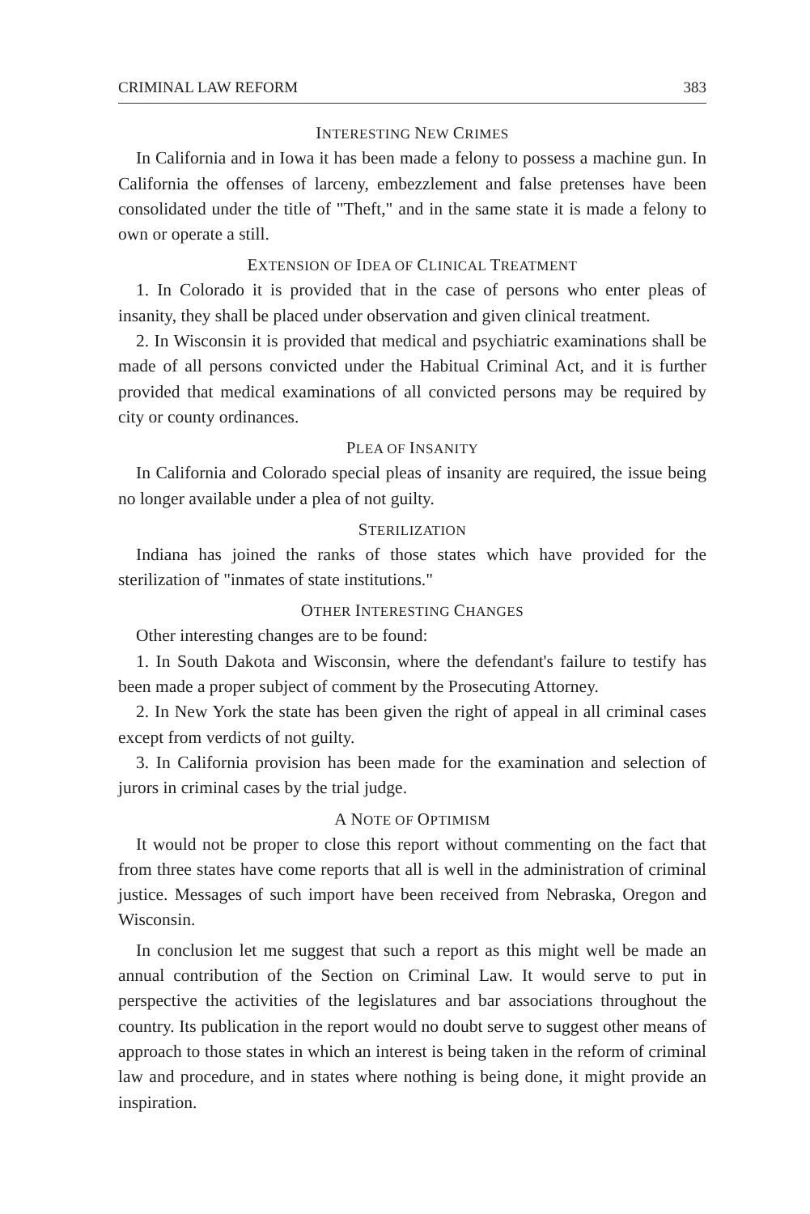CRIMINAL LAW REFORM 383
INTERESTING NEW CRIMES
In California and in Iowa it has been made a felony to possess a machine gun. In California the offenses of larceny, embezzlement and false pretenses have been consolidated under the title of "Theft," and in the same state it is made a felony to own or operate a still.
EXTENSION OF IDEA OF CLINICAL TREATMENT
1. In Colorado it is provided that in the case of persons who enter pleas of insanity, they shall be placed under observation and given clinical treatment.
2. In Wisconsin it is provided that medical and psychiatric examinations shall be made of all persons convicted under the Habitual Criminal Act, and it is further provided that medical examinations of all convicted persons may be required by city or county ordinances.
PLEA OF INSANITY
In California and Colorado special pleas of insanity are required, the issue being no longer available under a plea of not guilty.
STERILIZATION
Indiana has joined the ranks of those states which have provided for the sterilization of "inmates of state institutions."
OTHER INTERESTING CHANGES
Other interesting changes are to be found:
1. In South Dakota and Wisconsin, where the defendant's failure to testify has been made a proper subject of comment by the Prosecuting Attorney.
2. In New York the state has been given the right of appeal in all criminal cases except from verdicts of not guilty.
3. In California provision has been made for the examination and selection of jurors in criminal cases by the trial judge.
A NOTE OF OPTIMISM
It would not be proper to close this report without commenting on the fact that from three states have come reports that all is well in the administration of criminal justice. Messages of such import have been received from Nebraska, Oregon and Wisconsin.
In conclusion let me suggest that such a report as this might well be made an annual contribution of the Section on Criminal Law. It would serve to put in perspective the activities of the legislatures and bar associations throughout the country. Its publication in the report would no doubt serve to suggest other means of approach to those states in which an interest is being taken in the reform of criminal law and procedure, and in states where nothing is being done, it might provide an inspiration.